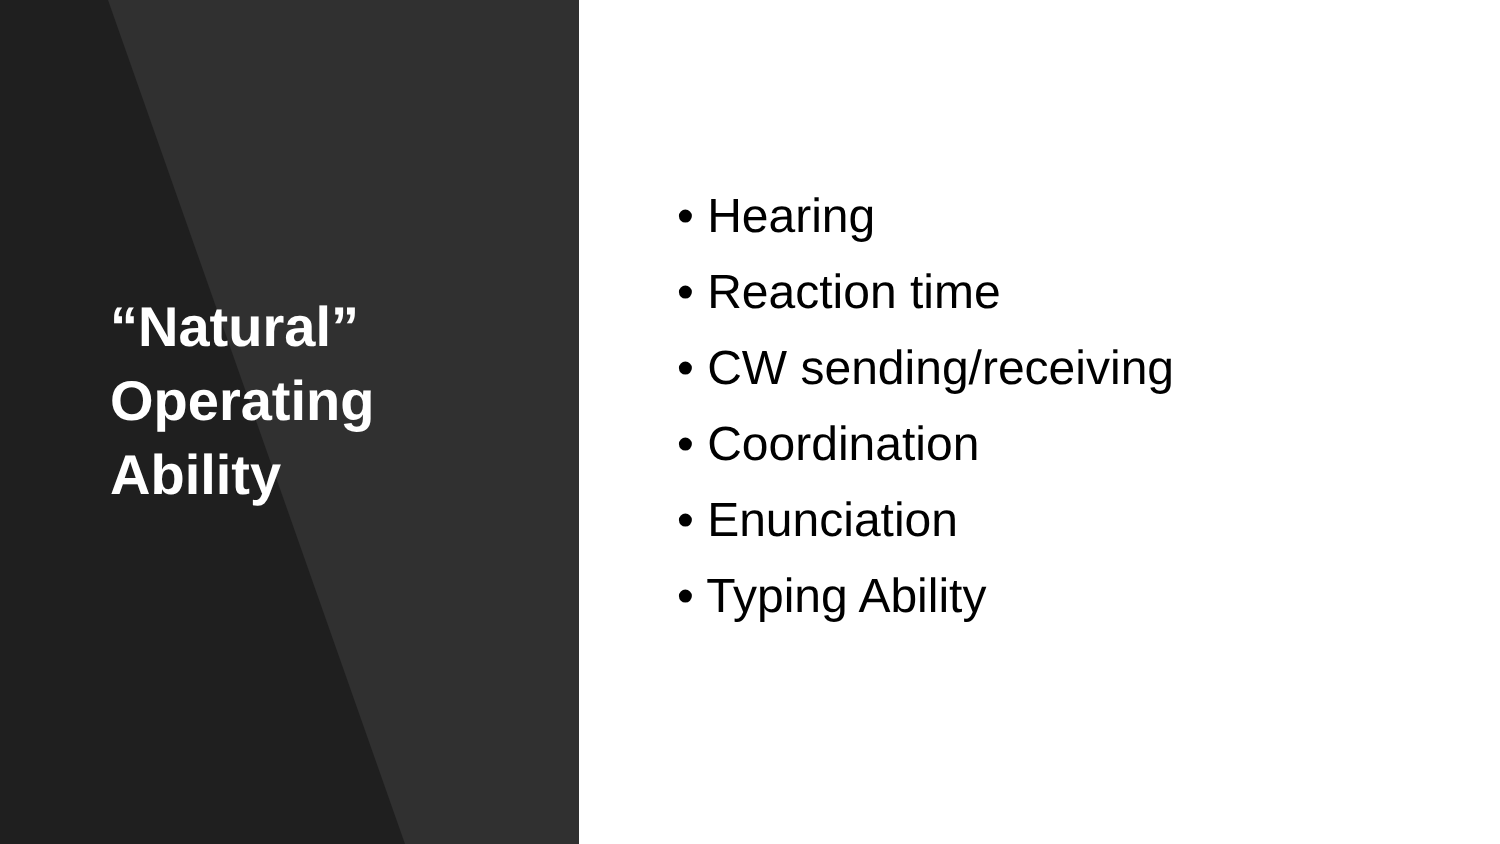“Natural”
Operating
Ability
• Hearing
• Reaction time
• CW sending/receiving
• Coordination
• Enunciation
• Typing Ability